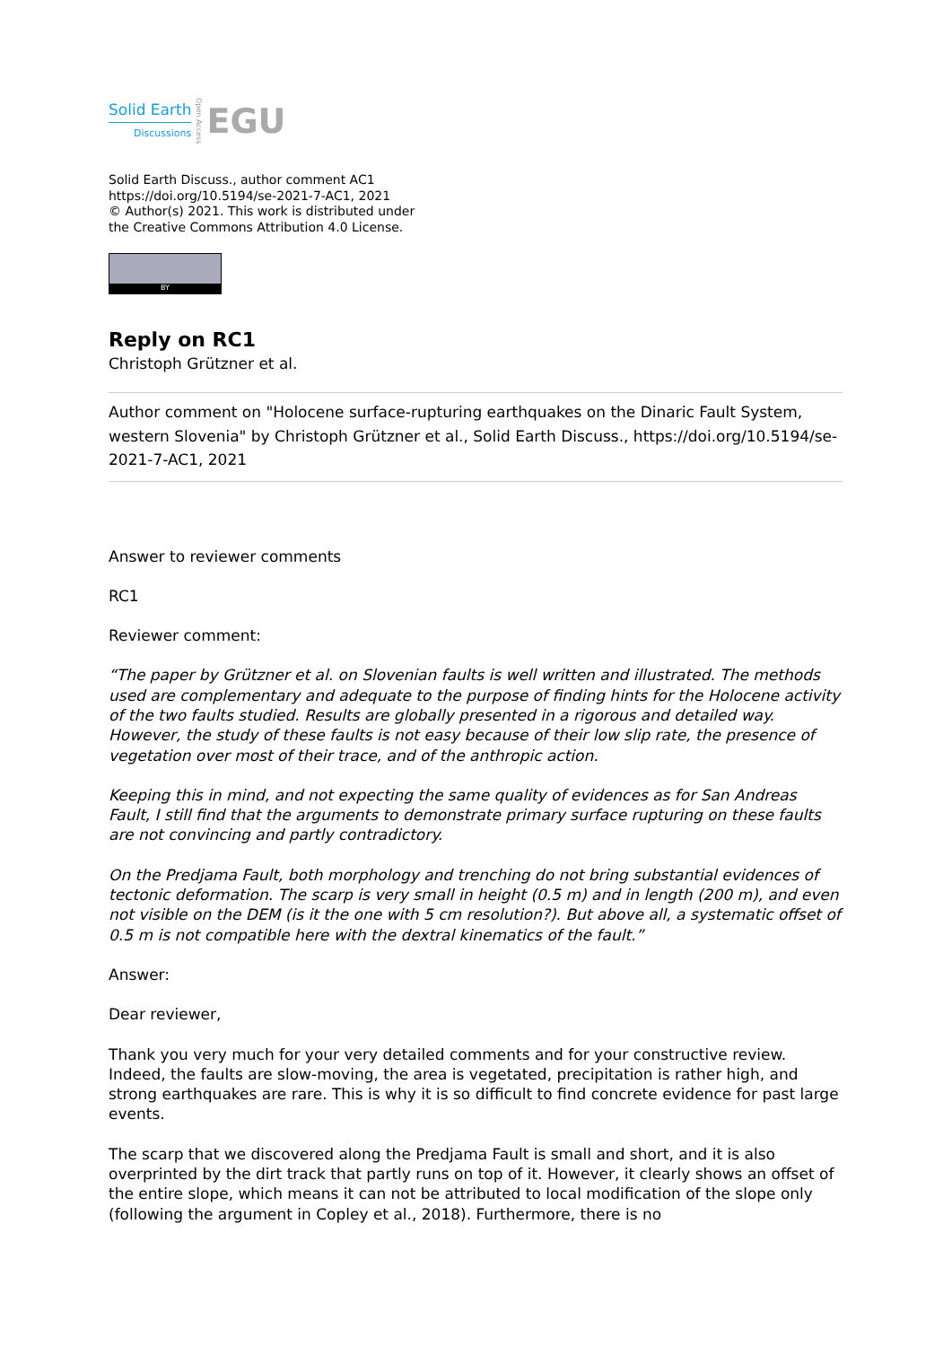Solid Earth
Discussions
Open Access EGU
Solid Earth Discuss., author comment AC1
https://doi.org/10.5194/se-2021-7-AC1, 2021
© Author(s) 2021. This work is distributed under
the Creative Commons Attribution 4.0 License.
BY
Reply on RC1
Christoph Grützner et al.
Author comment on "Holocene surface-rupturing earthquakes on the Dinaric Fault System, western Slovenia" by Christoph Grützner et al., Solid Earth Discuss., https://doi.org/10.5194/se-2021-7-AC1, 2021
Answer to reviewer comments
RC1
Reviewer comment:
“The paper by Grützner et al. on Slovenian faults is well written and illustrated. The methods used are complementary and adequate to the purpose of finding hints for the Holocene activity of the two faults studied. Results are globally presented in a rigorous and detailed way. However, the study of these faults is not easy because of their low slip rate, the presence of vegetation over most of their trace, and of the anthropic action.
Keeping this in mind, and not expecting the same quality of evidences as for San Andreas Fault, I still find that the arguments to demonstrate primary surface rupturing on these faults are not convincing and partly contradictory.
On the Predjama Fault, both morphology and trenching do not bring substantial evidences of tectonic deformation. The scarp is very small in height (0.5 m) and in length (200 m), and even not visible on the DEM (is it the one with 5 cm resolution?). But above all, a systematic offset of 0.5 m is not compatible here with the dextral kinematics of the fault.”
Answer:
Dear reviewer,
Thank you very much for your very detailed comments and for your constructive review. Indeed, the faults are slow-moving, the area is vegetated, precipitation is rather high, and strong earthquakes are rare. This is why it is so difficult to find concrete evidence for past large events.
The scarp that we discovered along the Predjama Fault is small and short, and it is also overprinted by the dirt track that partly runs on top of it. However, it clearly shows an offset of the entire slope, which means it can not be attributed to local modification of the slope only (following the argument in Copley et al., 2018). Furthermore, there is no